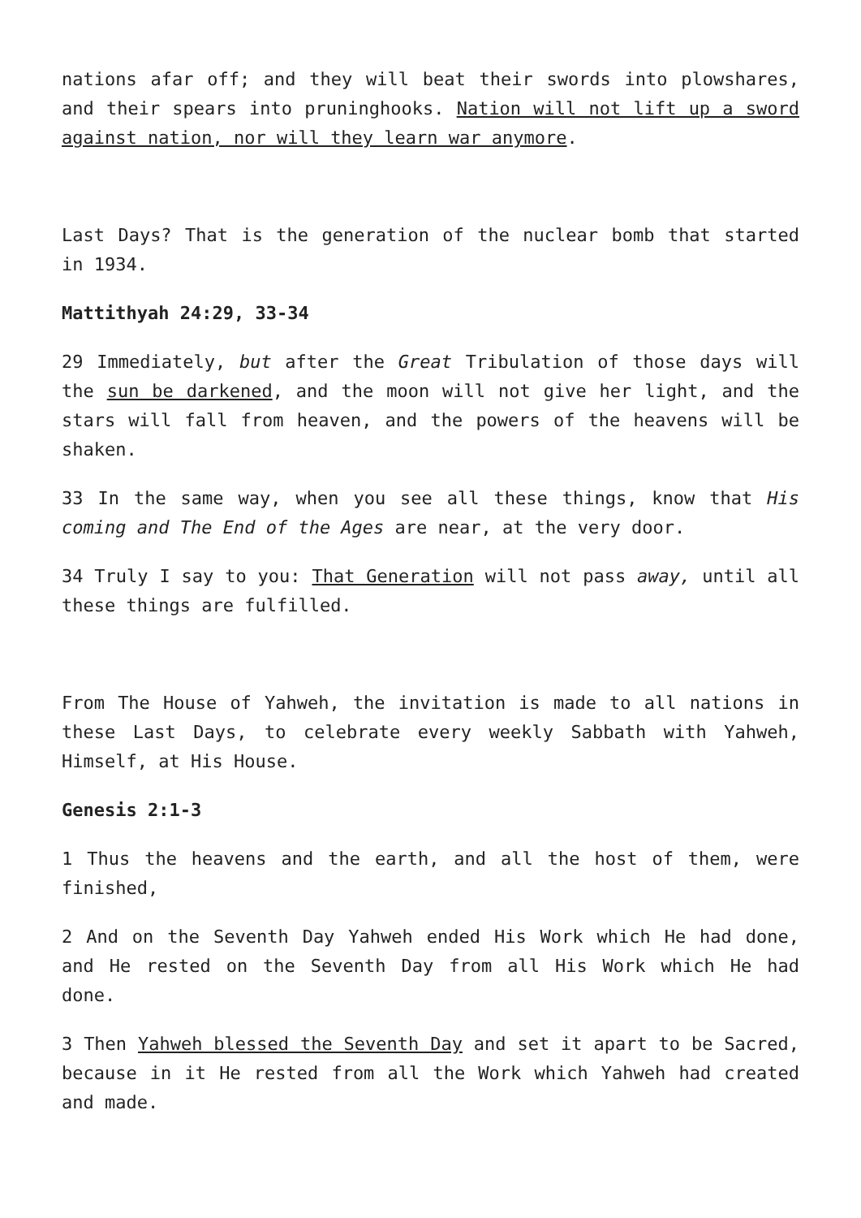nations afar off; and they will beat their swords into plowshares, and their spears into pruninghooks. Nation will not lift up a sword against nation, nor will they learn war anymore.
Last Days? That is the generation of the nuclear bomb that started in 1934.
Mattithyah 24:29, 33-34
29 Immediately, but after the Great Tribulation of those days will the sun be darkened, and the moon will not give her light, and the stars will fall from heaven, and the powers of the heavens will be shaken.
33 In the same way, when you see all these things, know that His coming and The End of the Ages are near, at the very door.
34 Truly I say to you: That Generation will not pass away, until all these things are fulfilled.
From The House of Yahweh, the invitation is made to all nations in these Last Days, to celebrate every weekly Sabbath with Yahweh, Himself, at His House.
Genesis 2:1-3
1 Thus the heavens and the earth, and all the host of them, were finished,
2 And on the Seventh Day Yahweh ended His Work which He had done, and He rested on the Seventh Day from all His Work which He had done.
3 Then Yahweh blessed the Seventh Day and set it apart to be Sacred, because in it He rested from all the Work which Yahweh had created and made.